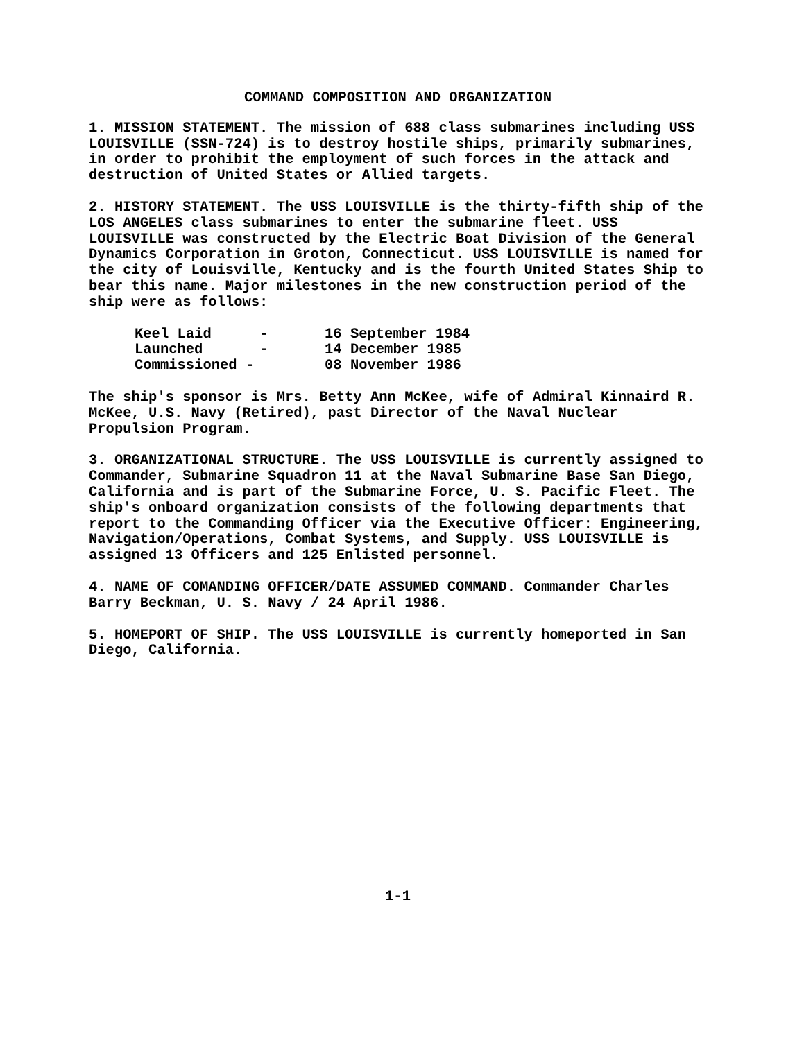COMMAND COMPOSITION AND ORGANIZATION
1. MISSION STATEMENT. The mission of 688 class submarines including USS LOUISVILLE (SSN-724) is to destroy hostile ships, primarily submarines, in order to prohibit the employment of such forces in the attack and destruction of United States or Allied targets.
2. HISTORY STATEMENT. The USS LOUISVILLE is the thirty-fifth ship of the LOS ANGELES class submarines to enter the submarine fleet. USS LOUISVILLE was constructed by the Electric Boat Division of the General Dynamics Corporation in Groton, Connecticut. USS LOUISVILLE is named for the city of Louisville, Kentucky and is the fourth United States Ship to bear this name. Major milestones in the new construction period of the ship were as follows:
| Keel Laid | - | 16 September 1984 |
| Launched | - | 14 December 1985 |
| Commissioned - | | 08 November 1986 |
The ship's sponsor is Mrs. Betty Ann McKee, wife of Admiral Kinnaird R. McKee, U.S. Navy (Retired), past Director of the Naval Nuclear Propulsion Program.
3. ORGANIZATIONAL STRUCTURE. The USS LOUISVILLE is currently assigned to Commander, Submarine Squadron 11 at the Naval Submarine Base San Diego, California and is part of the Submarine Force, U. S. Pacific Fleet. The ship's onboard organization consists of the following departments that report to the Commanding Officer via the Executive Officer: Engineering, Navigation/Operations, Combat Systems, and Supply. USS LOUISVILLE is assigned 13 Officers and 125 Enlisted personnel.
4. NAME OF COMANDING OFFICER/DATE ASSUMED COMMAND. Commander Charles Barry Beckman, U. S. Navy / 24 April 1986.
5. HOMEPORT OF SHIP. The USS LOUISVILLE is currently homeported in San Diego, California.
1-1